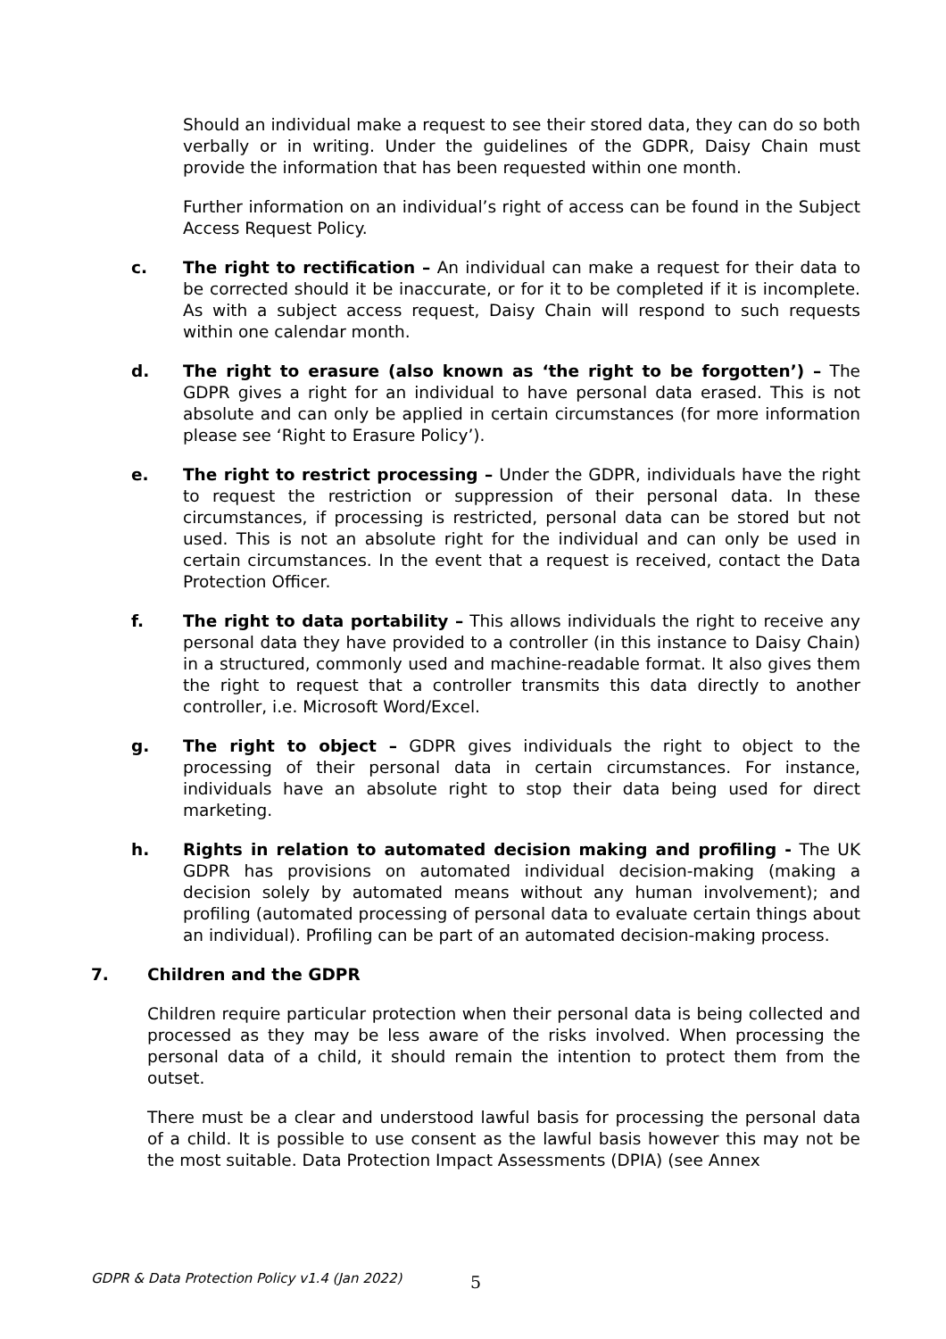Should an individual make a request to see their stored data, they can do so both verbally or in writing. Under the guidelines of the GDPR, Daisy Chain must provide the information that has been requested within one month.
Further information on an individual’s right of access can be found in the Subject Access Request Policy.
c. The right to rectification – An individual can make a request for their data to be corrected should it be inaccurate, or for it to be completed if it is incomplete. As with a subject access request, Daisy Chain will respond to such requests within one calendar month.
d. The right to erasure (also known as ‘the right to be forgotten’) – The GDPR gives a right for an individual to have personal data erased. This is not absolute and can only be applied in certain circumstances (for more information please see ‘Right to Erasure Policy’).
e. The right to restrict processing – Under the GDPR, individuals have the right to request the restriction or suppression of their personal data. In these circumstances, if processing is restricted, personal data can be stored but not used. This is not an absolute right for the individual and can only be used in certain circumstances. In the event that a request is received, contact the Data Protection Officer.
f. The right to data portability – This allows individuals the right to receive any personal data they have provided to a controller (in this instance to Daisy Chain) in a structured, commonly used and machine-readable format. It also gives them the right to request that a controller transmits this data directly to another controller, i.e. Microsoft Word/Excel.
g. The right to object – GDPR gives individuals the right to object to the processing of their personal data in certain circumstances. For instance, individuals have an absolute right to stop their data being used for direct marketing.
h. Rights in relation to automated decision making and profiling - The UK GDPR has provisions on automated individual decision-making (making a decision solely by automated means without any human involvement); and profiling (automated processing of personal data to evaluate certain things about an individual). Profiling can be part of an automated decision-making process.
7. Children and the GDPR
Children require particular protection when their personal data is being collected and processed as they may be less aware of the risks involved. When processing the personal data of a child, it should remain the intention to protect them from the outset.
There must be a clear and understood lawful basis for processing the personal data of a child. It is possible to use consent as the lawful basis however this may not be the most suitable. Data Protection Impact Assessments (DPIA) (see Annex
GDPR & Data Protection Policy v1.4 (Jan 2022) 5